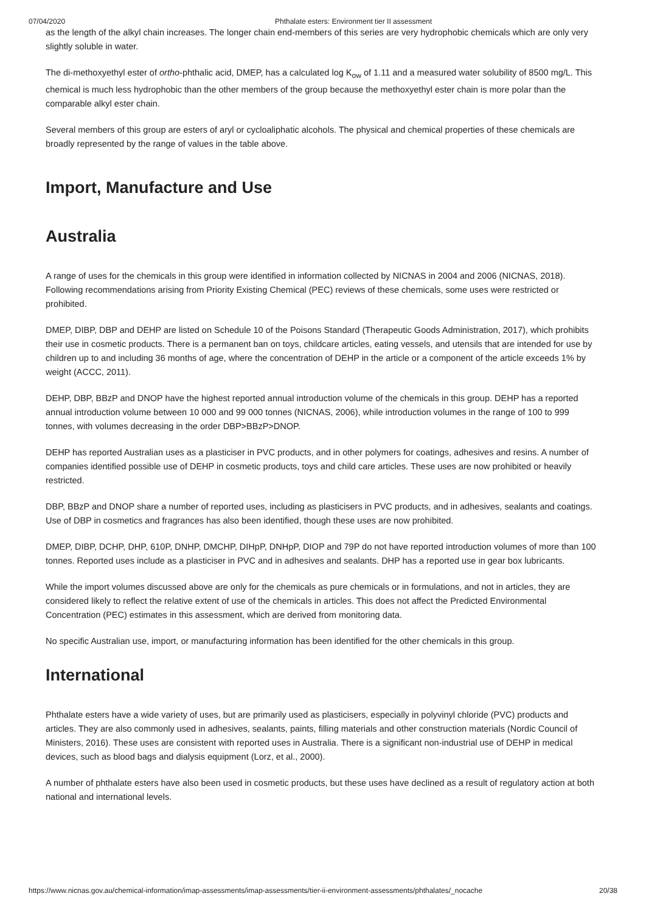07/04/2020 Phthalate esters: Environment tier II assessment
as the length of the alkyl chain increases. The longer chain end-members of this series are very hydrophobic chemicals which are only very slightly soluble in water.
The di-methoxyethyl ester of ortho-phthalic acid, DMEP, has a calculated log K<sub>ow</sub> of 1.11 and a measured water solubility of 8500 mg/L. This chemical is much less hydrophobic than the other members of the group because the methoxyethyl ester chain is more polar than the comparable alkyl ester chain.
Several members of this group are esters of aryl or cycloaliphatic alcohols. The physical and chemical properties of these chemicals are broadly represented by the range of values in the table above.
Import, Manufacture and Use
Australia
A range of uses for the chemicals in this group were identified in information collected by NICNAS in 2004 and 2006 (NICNAS, 2018). Following recommendations arising from Priority Existing Chemical (PEC) reviews of these chemicals, some uses were restricted or prohibited.
DMEP, DIBP, DBP and DEHP are listed on Schedule 10 of the Poisons Standard (Therapeutic Goods Administration, 2017), which prohibits their use in cosmetic products. There is a permanent ban on toys, childcare articles, eating vessels, and utensils that are intended for use by children up to and including 36 months of age, where the concentration of DEHP in the article or a component of the article exceeds 1% by weight (ACCC, 2011).
DEHP, DBP, BBzP and DNOP have the highest reported annual introduction volume of the chemicals in this group. DEHP has a reported annual introduction volume between 10 000 and 99 000 tonnes (NICNAS, 2006), while introduction volumes in the range of 100 to 999 tonnes, with volumes decreasing in the order DBP>BBzP>DNOP.
DEHP has reported Australian uses as a plasticiser in PVC products, and in other polymers for coatings, adhesives and resins. A number of companies identified possible use of DEHP in cosmetic products, toys and child care articles. These uses are now prohibited or heavily restricted.
DBP, BBzP and DNOP share a number of reported uses, including as plasticisers in PVC products, and in adhesives, sealants and coatings. Use of DBP in cosmetics and fragrances has also been identified, though these uses are now prohibited.
DMEP, DIBP, DCHP, DHP, 610P, DNHP, DMCHP, DIHpP, DNHpP, DIOP and 79P do not have reported introduction volumes of more than 100 tonnes. Reported uses include as a plasticiser in PVC and in adhesives and sealants. DHP has a reported use in gear box lubricants.
While the import volumes discussed above are only for the chemicals as pure chemicals or in formulations, and not in articles, they are considered likely to reflect the relative extent of use of the chemicals in articles. This does not affect the Predicted Environmental Concentration (PEC) estimates in this assessment, which are derived from monitoring data.
No specific Australian use, import, or manufacturing information has been identified for the other chemicals in this group.
International
Phthalate esters have a wide variety of uses, but are primarily used as plasticisers, especially in polyvinyl chloride (PVC) products and articles. They are also commonly used in adhesives, sealants, paints, filling materials and other construction materials (Nordic Council of Ministers, 2016). These uses are consistent with reported uses in Australia. There is a significant non-industrial use of DEHP in medical devices, such as blood bags and dialysis equipment (Lorz, et al., 2000).
A number of phthalate esters have also been used in cosmetic products, but these uses have declined as a result of regulatory action at both national and international levels.
https://www.nicnas.gov.au/chemical-information/imap-assessments/imap-assessments/tier-ii-environment-assessments/phthalates/_nocache 20/38